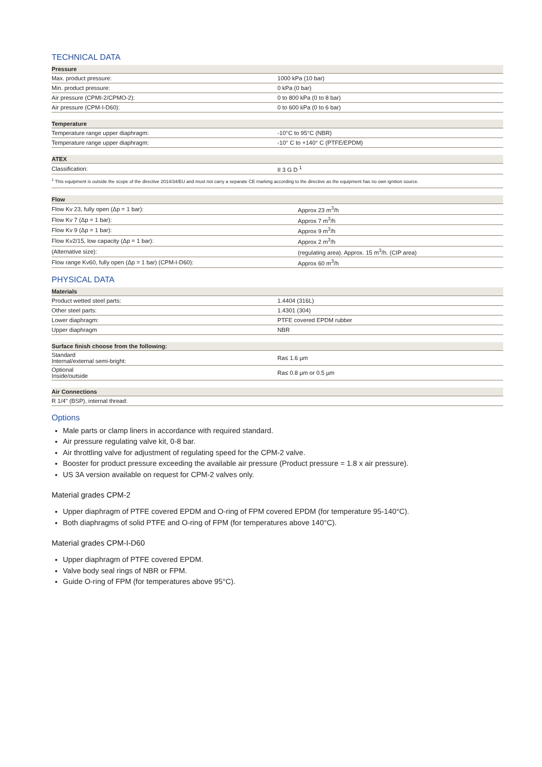TECHNICAL DATA
| Pressure | |
| --- | --- |
| Max. product pressure: | 1000 kPa (10 bar) |
| Min. product pressure: | 0 kPa (0 bar) |
| Air pressure (CPMI-2/CPMO-2): | 0 to 800 kPa (0 to 8 bar) |
| Air pressure (CPM-I-D60): | 0 to 600 kPa (0 to 6 bar) |
| Temperature | |
| --- | --- |
| Temperature range upper diaphragm: | -10°C to 95°C (NBR) |
| Temperature range upper diaphragm: | -10° C to +140° C (PTFE/EPDM) |
| ATEX | |
| --- | --- |
| Classification: | II 3 G D <sup>1</sup> |
| <sup>1</sup> This equipment is outside the scope of the directive 2014/34/EU and must not carry a separate CE marking according to the directive as the equipment has no own ignition source. | |
| Flow | |
| --- | --- |
| Flow Kv 23, fully open (Δp = 1 bar): | Approx 23 m<sup>3</sup>/h |
| Flow Kv 7 (Δp = 1 bar): | Approx 7 m<sup>3</sup>/h |
| Flow Kv 9 (Δp = 1 bar): | Approx 9 m<sup>3</sup>/h |
| Flow Kv2/15, low capacity (Δp = 1 bar): | Approx 2 m<sup>3</sup>/h |
| (Alternative size): | (regulating area). Approx. 15 m<sup>3</sup>/h. (CIP area) |
| Flow range Kv60, fully open (Δp = 1 bar) (CPM-I-D60): | Approx 60 m<sup>3</sup>/h |
PHYSICAL DATA
| Materials | |
| --- | --- |
| Product wetted steel parts: | 1.4404 (316L) |
| Other steel parts: | 1.4301 (304) |
| Lower diaphragm: | PTFE covered EPDM rubber |
| Upper diaphragm | NBR |
| Surface finish choose from the following: | |
| --- | --- |
| Standard Internal/external semi-bright: | Ra≤ 1.6 µm |
| Optional Inside/outside | Ra≤ 0.8 µm or 0.5 µm |
| Air Connections |
| --- |
| R 1/4" (BSP), internal thread: |
Options
Male parts or clamp liners in accordance with required standard.
Air pressure regulating valve kit, 0-8 bar.
Air throttling valve for adjustment of regulating speed for the CPM-2 valve.
Booster for product pressure exceeding the available air pressure (Product pressure = 1.8 x air pressure).
US 3A version available on request for CPM-2 valves only.
Material grades CPM-2
Upper diaphragm of PTFE covered EPDM and O-ring of FPM covered EPDM (for temperature 95-140°C).
Both diaphragms of solid PTFE and O-ring of FPM (for temperatures above 140°C).
Material grades CPM-I-D60
Upper diaphragm of PTFE covered EPDM.
Valve body seal rings of NBR or FPM.
Guide O-ring of FPM (for temperatures above 95°C).